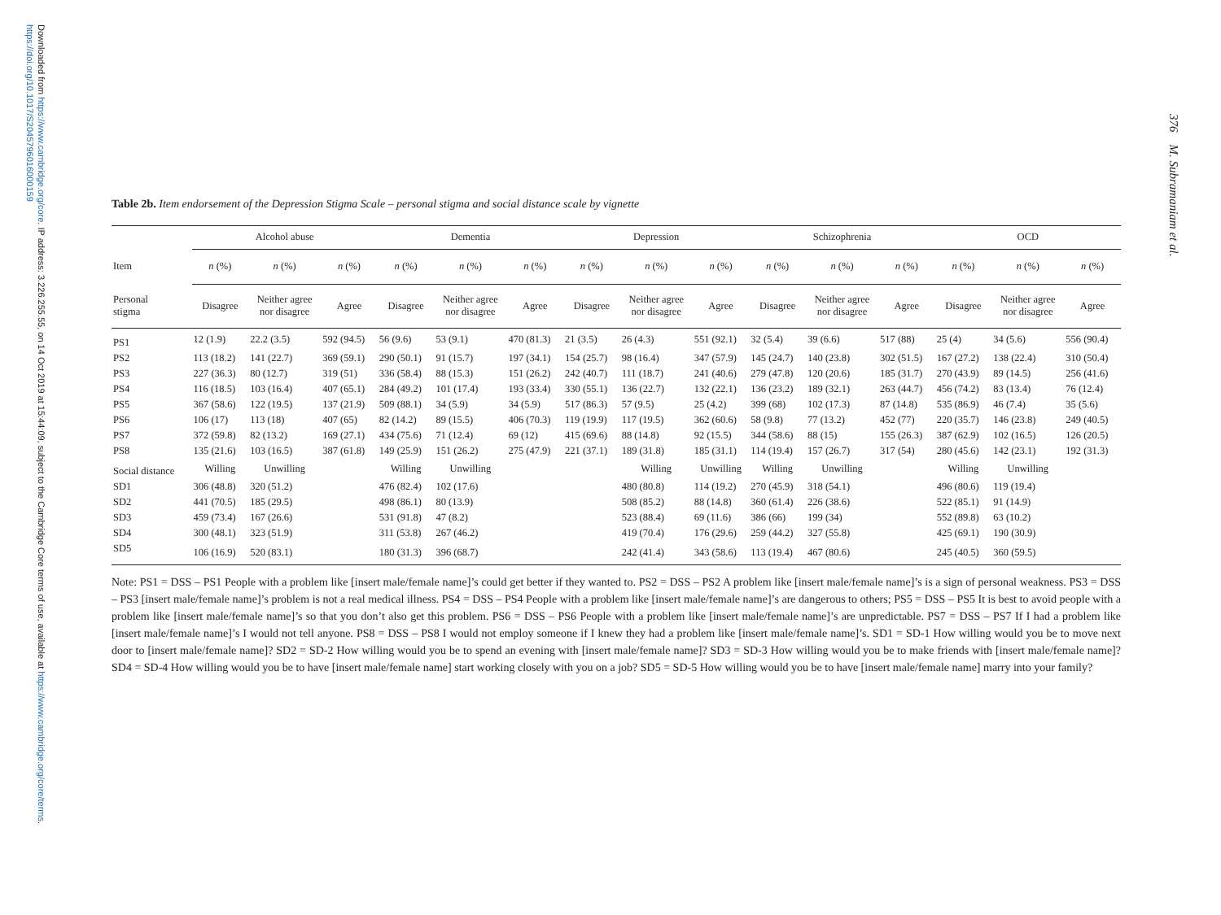Downloaded from https://www.cambridge.org/core. IP address: 3.226.255.55, on 14 Oct 2019 at 15:44:09, subject to the Cambridge Core terms of use, available at https://www.cambridge.org/core/terms. https://doi.org/10.1017/S2045796016000159
376 M. Subramaniam et al.
Table 2b. Item endorsement of the Depression Stigma Scale – personal stigma and social distance scale by vignette
| | Alcohol abuse | | | Dementia | | | Depression | | | Schizophrenia | | | OCD | | |
| --- | --- | --- | --- | --- | --- | --- | --- | --- | --- | --- | --- | --- | --- | --- | --- |
| Item | n (%) | n (%) | n (%) | n (%) | n (%) | n (%) | n (%) | n (%) | n (%) | n (%) | n (%) | n (%) | n (%) | n (%) | n (%) |
| Personal stigma | Disagree | Neither agree nor disagree | Agree | Disagree | Neither agree nor disagree | Agree | Disagree | Neither agree nor disagree | Agree | Disagree | Neither agree nor disagree | Agree | Disagree | Neither agree nor disagree | Agree |
| PS1 | 12 (1.9) | 22.2 (3.5) | 592 (94.5) | 56 (9.6) | 53 (9.1) | 470 (81.3) | 21 (3.5) | 26 (4.3) | 551 (92.1) | 32 (5.4) | 39 (6.6) | 517 (88) | 25 (4) | 34 (5.6) | 556 (90.4) |
| PS2 | 113 (18.2) | 141 (22.7) | 369 (59.1) | 290 (50.1) | 91 (15.7) | 197 (34.1) | 154 (25.7) | 98 (16.4) | 347 (57.9) | 145 (24.7) | 140 (23.8) | 302 (51.5) | 167 (27.2) | 138 (22.4) | 310 (50.4) |
| PS3 | 227 (36.3) | 80 (12.7) | 319 (51) | 336 (58.4) | 88 (15.3) | 151 (26.2) | 242 (40.7) | 111 (18.7) | 241 (40.6) | 279 (47.8) | 120 (20.6) | 185 (31.7) | 270 (43.9) | 89 (14.5) | 256 (41.6) |
| PS4 | 116 (18.5) | 103 (16.4) | 407 (65.1) | 284 (49.2) | 101 (17.4) | 193 (33.4) | 330 (55.1) | 136 (22.7) | 132 (22.1) | 136 (23.2) | 189 (32.1) | 263 (44.7) | 456 (74.2) | 83 (13.4) | 76 (12.4) |
| PS5 | 367 (58.6) | 122 (19.5) | 137 (21.9) | 509 (88.1) | 34 (5.9) | 34 (5.9) | 517 (86.3) | 57 (9.5) | 25 (4.2) | 399 (68) | 102 (17.3) | 87 (14.8) | 535 (86.9) | 46 (7.4) | 35 (5.6) |
| PS6 | 106 (17) | 113 (18) | 407 (65) | 82 (14.2) | 89 (15.5) | 406 (70.3) | 119 (19.9) | 117 (19.5) | 362 (60.6) | 58 (9.8) | 77 (13.2) | 452 (77) | 220 (35.7) | 146 (23.8) | 249 (40.5) |
| PS7 | 372 (59.8) | 82 (13.2) | 169 (27.1) | 434 (75.6) | 71 (12.4) | 69 (12) | 415 (69.6) | 88 (14.8) | 92 (15.5) | 344 (58.6) | 88 (15) | 155 (26.3) | 387 (62.9) | 102 (16.5) | 126 (20.5) |
| PS8 | 135 (21.6) | 103 (16.5) | 387 (61.8) | 149 (25.9) | 151 (26.2) | 275 (47.9) | 221 (37.1) | 189 (31.8) | 185 (31.1) | 114 (19.4) | 157 (26.7) | 317 (54) | 280 (45.6) | 142 (23.1) | 192 (31.3) |
| Social distance | Willing | Unwilling | | Willing | Unwilling | | | Willing | Unwilling | Willing | Unwilling | | Willing | Unwilling | |
| SD1 | 306 (48.8) | 320 (51.2) | | 476 (82.4) | 102 (17.6) | | | 480 (80.8) | 114 (19.2) | 270 (45.9) | 318 (54.1) | | 496 (80.6) | 119 (19.4) | |
| SD2 | 441 (70.5) | 185 (29.5) | | 498 (86.1) | 80 (13.9) | | | 508 (85.2) | 88 (14.8) | 360 (61.4) | 226 (38.6) | | 522 (85.1) | 91 (14.9) | |
| SD3 | 459 (73.4) | 167 (26.6) | | 531 (91.8) | 47 (8.2) | | | 523 (88.4) | 69 (11.6) | 386 (66) | 199 (34) | | 552 (89.8) | 63 (10.2) | |
| SD4 | 300 (48.1) | 323 (51.9) | | 311 (53.8) | 267 (46.2) | | | 419 (70.4) | 176 (29.6) | 259 (44.2) | 327 (55.8) | | 425 (69.1) | 190 (30.9) | |
| SD5 | 106 (16.9) | 520 (83.1) | | 180 (31.3) | 396 (68.7) | | | 242 (41.4) | 343 (58.6) | 113 (19.4) | 467 (80.6) | | 245 (40.5) | 360 (59.5) | |
Note: PS1 = DSS – PS1 People with a problem like [insert male/female name]’s could get better if they wanted to. PS2 = DSS – PS2 A problem like [insert male/female name]’s is a sign of personal weakness. PS3 = DSS – PS3 [insert male/female name]’s problem is not a real medical illness. PS4 = DSS – PS4 People with a problem like [insert male/female name]’s are dangerous to others; PS5 = DSS – PS5 It is best to avoid people with a problem like [insert male/female name]’s so that you don’t also get this problem. PS6 = DSS – PS6 People with a problem like [insert male/female name]’s are unpredictable. PS7 = DSS – PS7 If I had a problem like [insert male/female name]’s I would not tell anyone. PS8 = DSS – PS8 I would not employ someone if I knew they had a problem like [insert male/female name]’s. SD1 = SD-1 How willing would you be to move next door to [insert male/female name]? SD2 = SD-2 How willing would you be to spend an evening with [insert male/female name]? SD3 = SD-3 How willing would you be to make friends with [insert male/female name]? SD4 = SD-4 How willing would you be to have [insert male/female name] start working closely with you on a job? SD5 = SD-5 How willing would you be to have [insert male/female name] marry into your family?